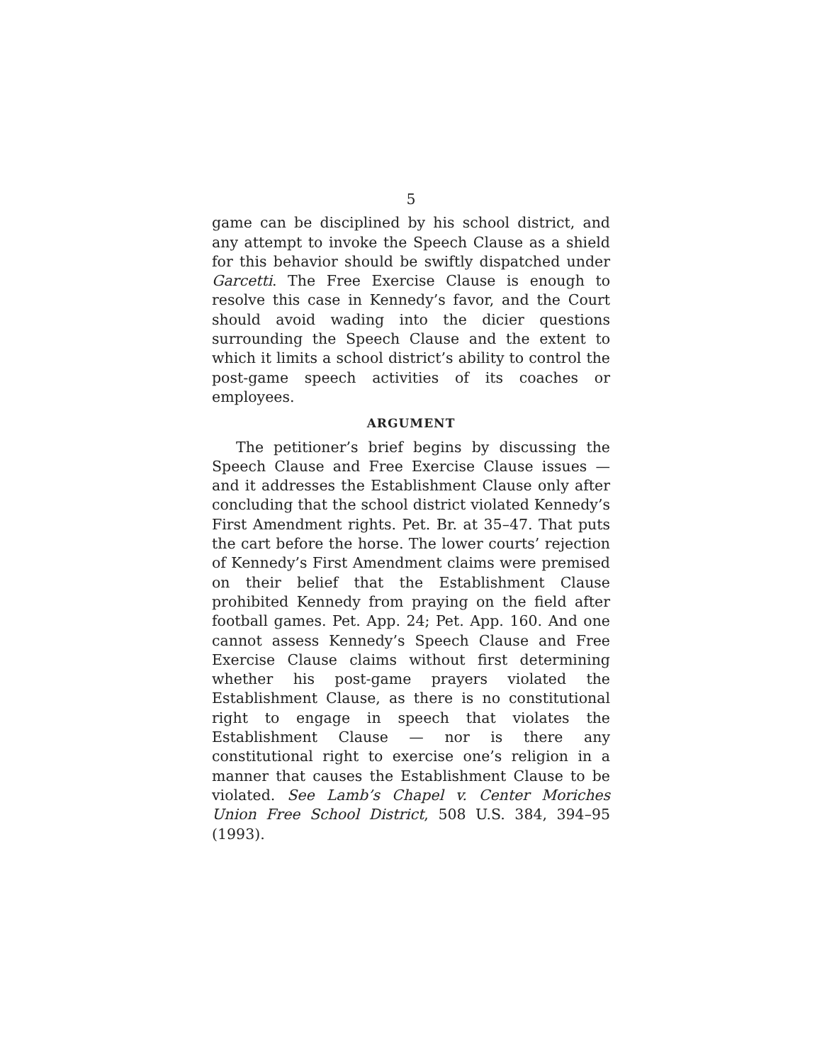5
game can be disciplined by his school district, and any attempt to invoke the Speech Clause as a shield for this behavior should be swiftly dispatched under Garcetti. The Free Exercise Clause is enough to resolve this case in Kennedy’s favor, and the Court should avoid wading into the dicier questions surrounding the Speech Clause and the extent to which it limits a school district’s ability to control the post-game speech activities of its coaches or employees.
ARGUMENT
The petitioner’s brief begins by discussing the Speech Clause and Free Exercise Clause issues — and it addresses the Establishment Clause only after concluding that the school district violated Kennedy’s First Amendment rights. Pet. Br. at 35–47. That puts the cart before the horse. The lower courts’ rejection of Kennedy’s First Amendment claims were premised on their belief that the Establishment Clause prohibited Kennedy from praying on the field after football games. Pet. App. 24; Pet. App. 160. And one cannot assess Kennedy’s Speech Clause and Free Exercise Clause claims without first determining whether his post-game prayers violated the Establishment Clause, as there is no constitutional right to engage in speech that violates the Establishment Clause — nor is there any constitutional right to exercise one’s religion in a manner that causes the Establishment Clause to be violated. See Lamb’s Chapel v. Center Moriches Union Free School District, 508 U.S. 384, 394–95 (1993).